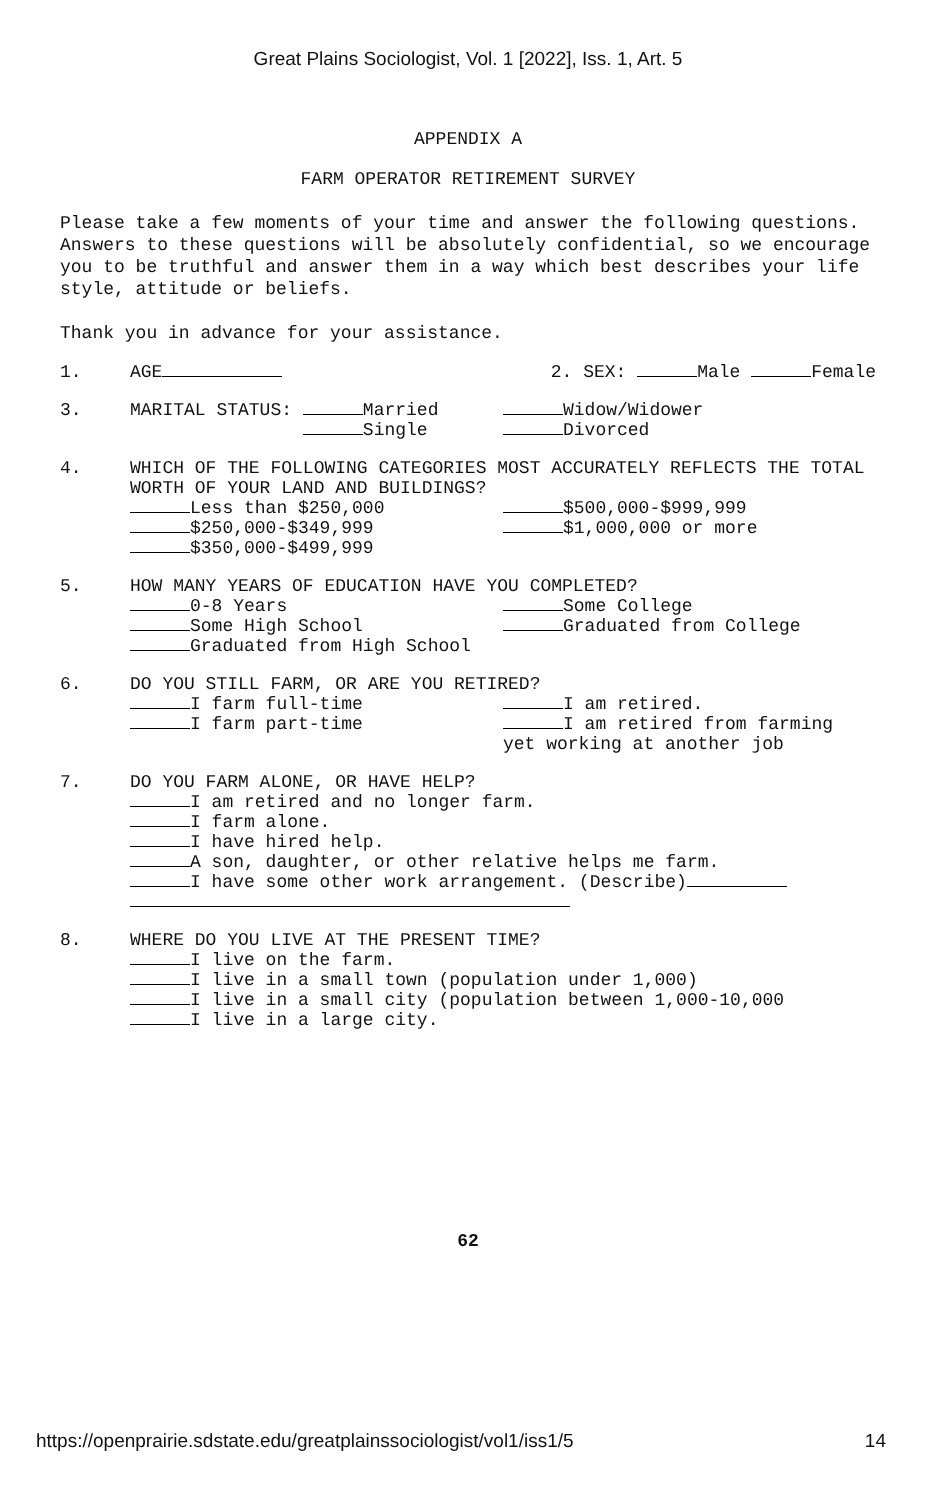Great Plains Sociologist, Vol. 1 [2022], Iss. 1, Art. 5
APPENDIX A
FARM OPERATOR RETIREMENT SURVEY
Please take a few moments of your time and answer the following questions. Answers to these questions will be absolutely confidential, so we encourage you to be truthful and answer them in a way which best describes your life style, attitude or beliefs.
Thank you in advance for your assistance.
1. AGE 2. SEX: Male Female
3. MARITAL STATUS: Married
Single
Widow/Widower
Divorced
4. WHICH OF THE FOLLOWING CATEGORIES MOST ACCURATELY REFLECTS THE TOTAL WORTH OF YOUR LAND AND BUILDINGS?
Less than $250,000
$250,000-$349,999
$350,000-$499,999
$500,000-$999,999
$1,000,000 or more
5. HOW MANY YEARS OF EDUCATION HAVE YOU COMPLETED?
0-8 Years
Some High School
Graduated from High School
Some College
Graduated from College
6. DO YOU STILL FARM, OR ARE YOU RETIRED?
I farm full-time
I farm part-time
I am retired.
I am retired from farming yet working at another job
7. DO YOU FARM ALONE, OR HAVE HELP?
I am retired and no longer farm.
I farm alone.
I have hired help.
A son, daughter, or other relative helps me farm.
I have some other work arrangement. (Describe)
8. WHERE DO YOU LIVE AT THE PRESENT TIME?
I live on the farm.
I live in a small town (population under 1,000)
I live in a small city (population between 1,000-10,000
I live in a large city.
62
https://openprairie.sdstate.edu/greatplainssociologist/vol1/iss1/5 14